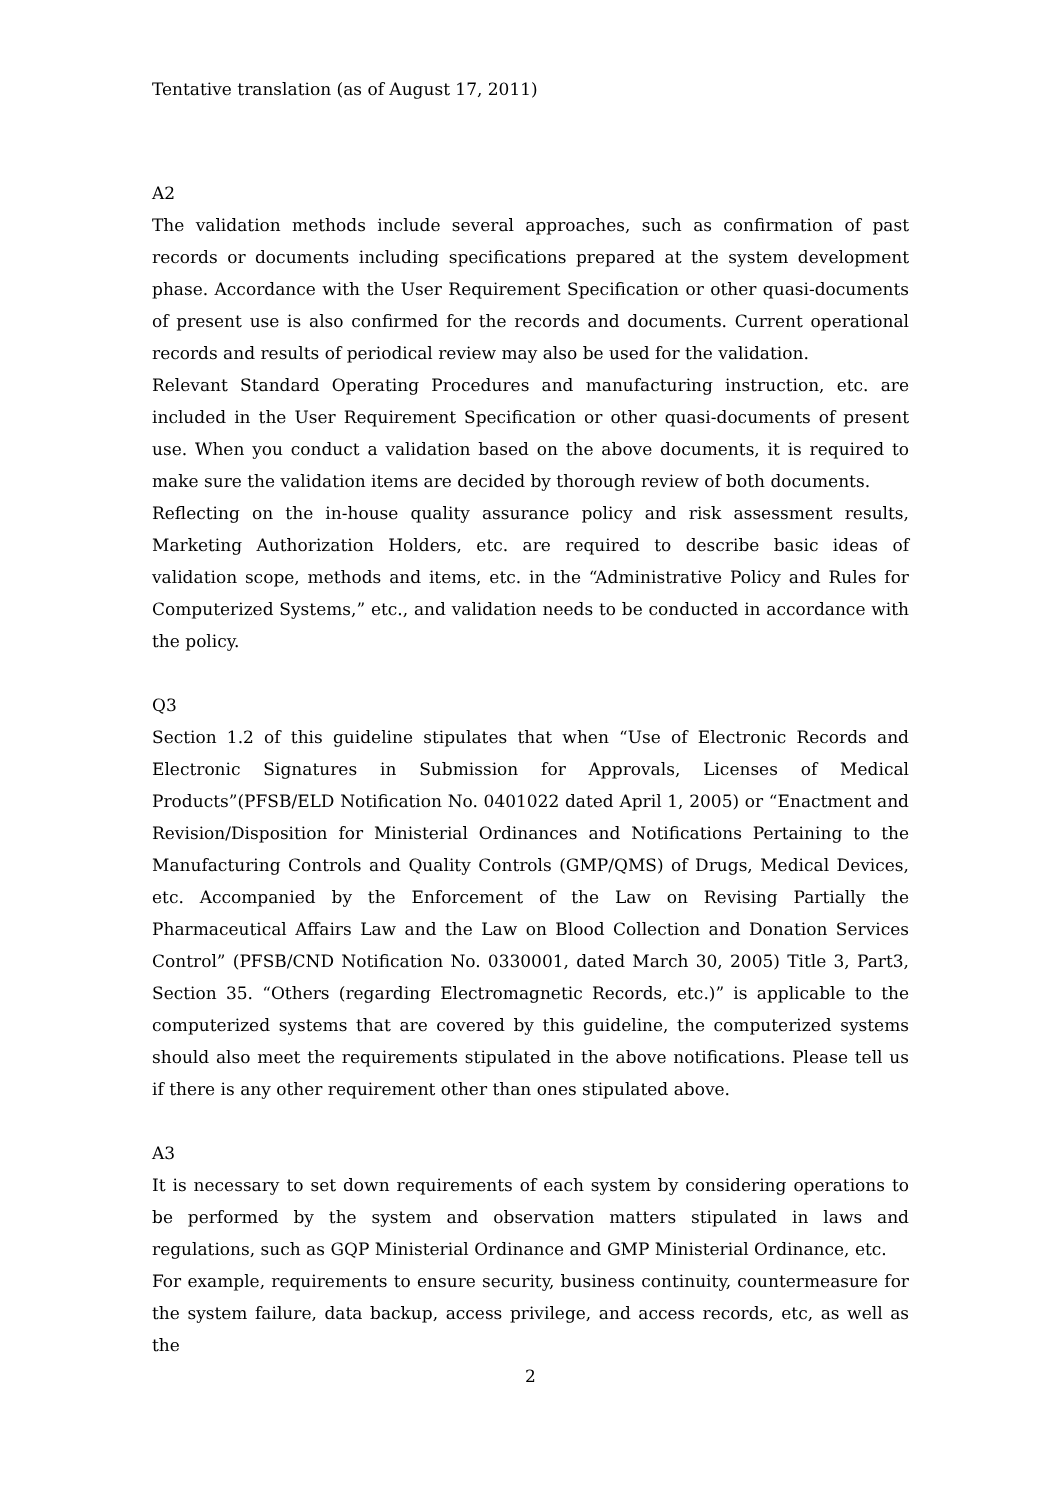Tentative translation (as of August 17, 2011)
A2
The validation methods include several approaches, such as confirmation of past records or documents including specifications prepared at the system development phase. Accordance with the User Requirement Specification or other quasi-documents of present use is also confirmed for the records and documents. Current operational records and results of periodical review may also be used for the validation.
Relevant Standard Operating Procedures and manufacturing instruction, etc. are included in the User Requirement Specification or other quasi-documents of present use. When you conduct a validation based on the above documents, it is required to make sure the validation items are decided by thorough review of both documents.
Reflecting on the in-house quality assurance policy and risk assessment results, Marketing Authorization Holders, etc. are required to describe basic ideas of validation scope, methods and items, etc. in the “Administrative Policy and Rules for Computerized Systems,” etc., and validation needs to be conducted in accordance with the policy.
Q3
Section 1.2 of this guideline stipulates that when “Use of Electronic Records and Electronic Signatures in Submission for Approvals, Licenses of Medical Products”(PFSB/ELD Notification No. 0401022 dated April 1, 2005) or “Enactment and Revision/Disposition for Ministerial Ordinances and Notifications Pertaining to the Manufacturing Controls and Quality Controls (GMP/QMS) of Drugs, Medical Devices, etc. Accompanied by the Enforcement of the Law on Revising Partially the Pharmaceutical Affairs Law and the Law on Blood Collection and Donation Services Control” (PFSB/CND Notification No. 0330001, dated March 30, 2005) Title 3, Part3, Section 35. “Others (regarding Electromagnetic Records, etc.)” is applicable to the computerized systems that are covered by this guideline, the computerized systems should also meet the requirements stipulated in the above notifications. Please tell us if there is any other requirement other than ones stipulated above.
A3
It is necessary to set down requirements of each system by considering operations to be performed by the system and observation matters stipulated in laws and regulations, such as GQP Ministerial Ordinance and GMP Ministerial Ordinance, etc.
For example, requirements to ensure security, business continuity, countermeasure for the system failure, data backup, access privilege, and access records, etc, as well as the
2